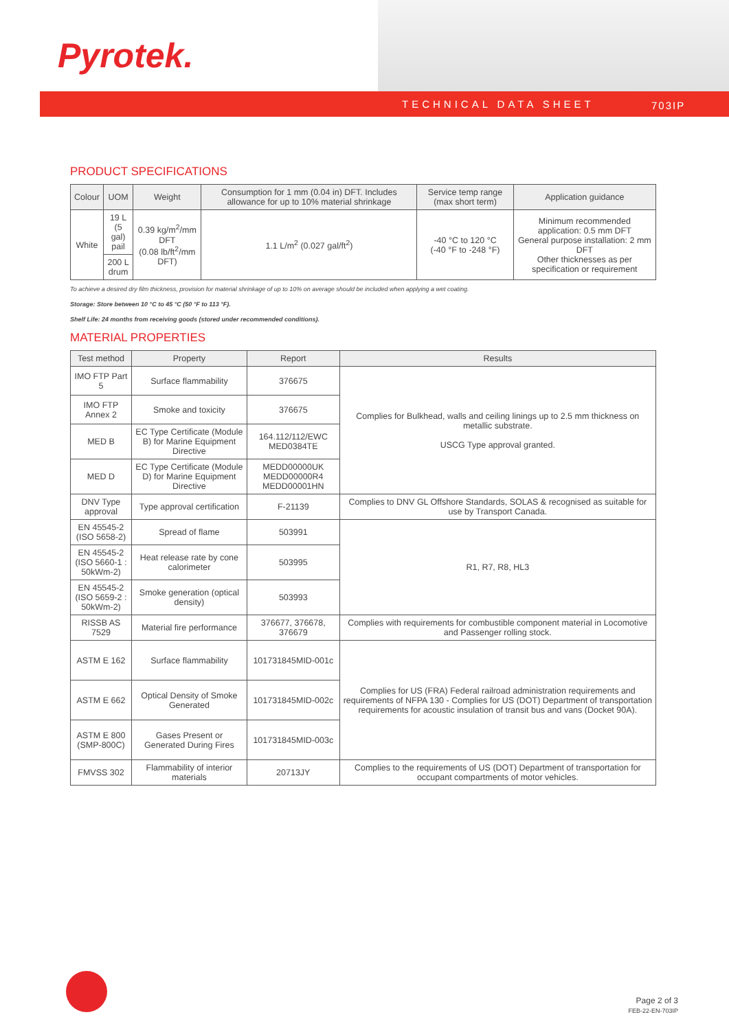Pyrotek.
TECHNICAL DATA SHEET 703IP
PRODUCT SPECIFICATIONS
| Colour | UOM | Weight | Consumption for 1 mm (0.04 in) DFT. Includes allowance for up to 10% material shrinkage | Service temp range (max short term) | Application guidance |
| --- | --- | --- | --- | --- | --- |
| White | 19 L (5 gal) pail | 0.39 kg/m<sup>2</sup>/mm DFT (0.08 lb/ft<sup>2</sup>/mm DFT) | 1.1 L/m<sup>2</sup> (0.027 gal/ft<sup>2</sup>) | -40 °C to 120 °C (-40 °F to -248 °F) | Minimum recommended application: 0.5 mm DFT General purpose installation: 2 mm DFT Other thicknesses as per specification or requirement |
| | 200 L drum | | | | |
To achieve a desired dry film thickness, provision for material shrinkage of up to 10% on average should be included when applying a wet coating.
Storage: Store between 10 °C to 45 °C (50 °F to 113 °F).
Shelf Life: 24 months from receiving goods (stored under recommended conditions).
MATERIAL PROPERTIES
| Test method | Property | Report | Results |
| --- | --- | --- | --- |
| IMO FTP Part 5 | Surface flammability | 376675 | Complies for Bulkhead, walls and ceiling linings up to 2.5 mm thickness on metallic substrate. USCG Type approval granted. |
| IMO FTP Annex 2 | Smoke and toxicity | 376675 | |
| MED B | EC Type Certificate (Module B) for Marine Equipment Directive | 164.112/112/EWC MED0384TE | |
| MED D | EC Type Certificate (Module D) for Marine Equipment Directive | MEDD00000UK MEDD00000R4 MEDD00001HN | |
| DNV Type approval | Type approval certification | F-21139 | Complies to DNV GL Offshore Standards, SOLAS & recognised as suitable for use by Transport Canada. |
| EN 45545-2 (ISO 5658-2) | Spread of flame | 503991 | R1, R7, R8, HL3 |
| EN 45545-2 (ISO 5660-1 : 50kWm-2) | Heat release rate by cone calorimeter | 503995 | |
| EN 45545-2 (ISO 5659-2 : 50kWm-2) | Smoke generation (optical density) | 503993 | |
| RISSB AS 7529 | Material fire performance | 376677, 376678, 376679 | Complies with requirements for combustible component material in Locomotive and Passenger rolling stock. |
| ASTM E 162 | Surface flammability | 101731845MID-001c | Complies for US (FRA) Federal railroad administration requirements and requirements of NFPA 130 - Complies for US (DOT) Department of transportation requirements for acoustic insulation of transit bus and vans (Docket 90A). |
| ASTM E 662 | Optical Density of Smoke Generated | 101731845MID-002c | |
| ASTM E 800 (SMP-800C) | Gases Present or Generated During Fires | 101731845MID-003c | |
| FMVSS 302 | Flammability of interior materials | 20713JY | Complies to the requirements of US (DOT) Department of transportation for occupant compartments of motor vehicles. |
Page 2 of 3
FEB-22-EN-703IP